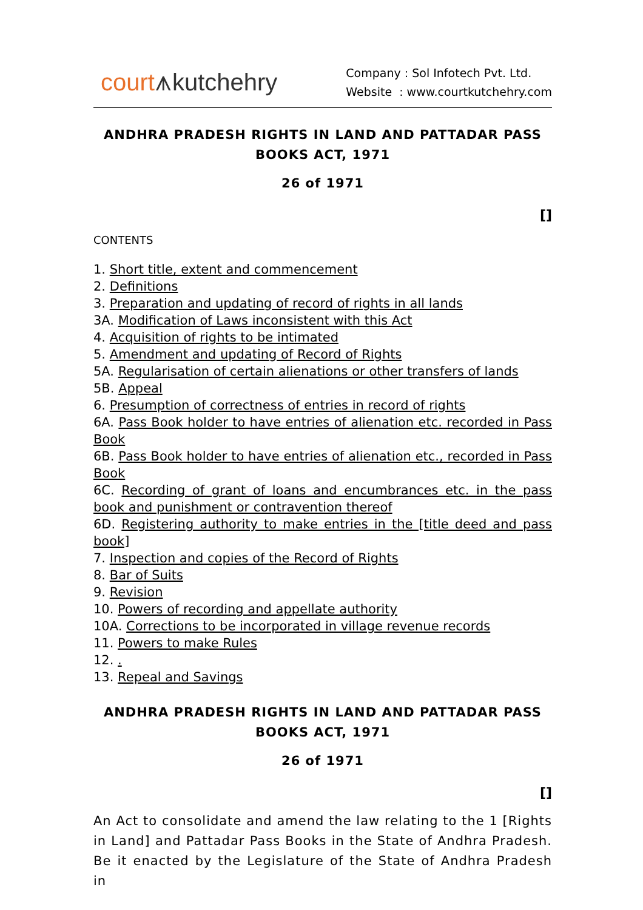court⩚kutchehry
Company : Sol Infotech Pvt. Ltd.
Website : www.courtkutchehry.com
ANDHRA PRADESH RIGHTS IN LAND AND PATTADAR PASS BOOKS ACT, 1971
26 of 1971
[]
CONTENTS
1. Short title, extent and commencement
2. Definitions
3. Preparation and updating of record of rights in all lands
3A. Modification of Laws inconsistent with this Act
4. Acquisition of rights to be intimated
5. Amendment and updating of Record of Rights
5A. Regularisation of certain alienations or other transfers of lands
5B. Appeal
6. Presumption of correctness of entries in record of rights
6A. Pass Book holder to have entries of alienation etc. recorded in Pass Book
6B. Pass Book holder to have entries of alienation etc., recorded in Pass Book
6C. Recording of grant of loans and encumbrances etc. in the pass book and punishment or contravention thereof
6D. Registering authority to make entries in the [title deed and pass book]
7. Inspection and copies of the Record of Rights
8. Bar of Suits
9. Revision
10. Powers of recording and appellate authority
10A. Corrections to be incorporated in village revenue records
11. Powers to make Rules
12. .
13. Repeal and Savings
ANDHRA PRADESH RIGHTS IN LAND AND PATTADAR PASS BOOKS ACT, 1971
26 of 1971
[]
An Act to consolidate and amend the law relating to the 1 [Rights in Land] and Pattadar Pass Books in the State of Andhra Pradesh. Be it enacted by the Legislature of the State of Andhra Pradesh in